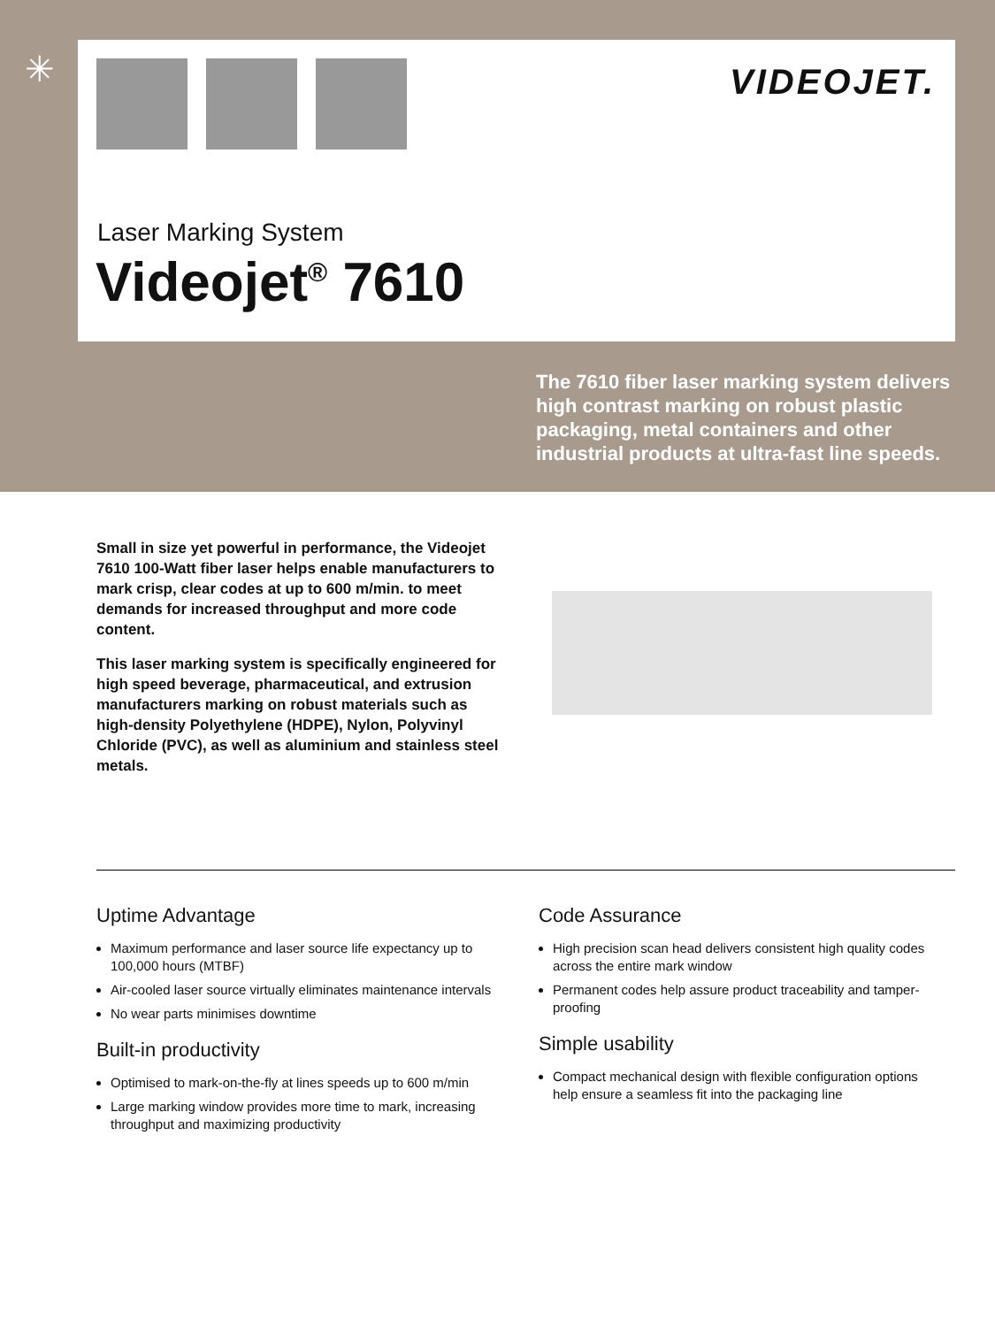✳
VIDEOJET.
Laser Marking System
Videojet<sup>®</sup> 7610
The 7610 fiber laser marking system delivers high contrast marking on robust plastic packaging, metal containers and other industrial products at ultra-fast line speeds.
Small in size yet powerful in performance, the Videojet 7610 100-Watt fiber laser helps enable manufacturers to mark crisp, clear codes at up to 600 m/min. to meet demands for increased throughput and more code content.
This laser marking system is specifically engineered for high speed beverage, pharmaceutical, and extrusion manufacturers marking on robust materials such as high-density Polyethylene (HDPE), Nylon, Polyvinyl Chloride (PVC), as well as aluminium and stainless steel metals.
Uptime Advantage
Maximum performance and laser source life expectancy up to 100,000 hours (MTBF)
Air-cooled laser source virtually eliminates maintenance intervals
No wear parts minimises downtime
Built-in productivity
Optimised to mark-on-the-fly at lines speeds up to 600 m/min
Large marking window provides more time to mark, increasing throughput and maximizing productivity
Code Assurance
High precision scan head delivers consistent high quality codes across the entire mark window
Permanent codes help assure product traceability and tamper-proofing
Simple usability
Compact mechanical design with flexible configuration options help ensure a seamless fit into the packaging line